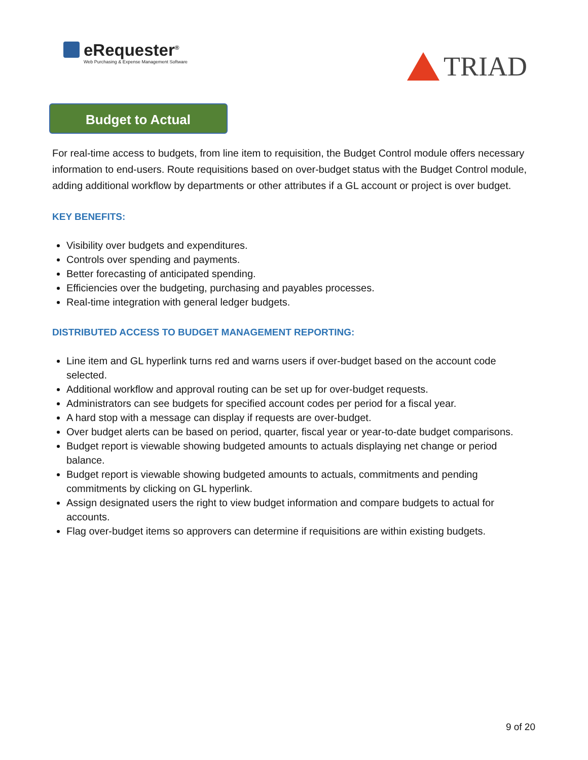eRequester<sup>®</sup>
Web Purchasing & Expense Management Software
TRIAD
Budget to Actual
For real-time access to budgets, from line item to requisition, the Budget Control module offers necessary information to end-users. Route requisitions based on over-budget status with the Budget Control module, adding additional workflow by departments or other attributes if a GL account or project is over budget.
KEY BENEFITS:
Visibility over budgets and expenditures.
Controls over spending and payments.
Better forecasting of anticipated spending.
Efficiencies over the budgeting, purchasing and payables processes.
Real-time integration with general ledger budgets.
DISTRIBUTED ACCESS TO BUDGET MANAGEMENT REPORTING:
Line item and GL hyperlink turns red and warns users if over-budget based on the account code selected.
Additional workflow and approval routing can be set up for over-budget requests.
Administrators can see budgets for specified account codes per period for a fiscal year.
A hard stop with a message can display if requests are over-budget.
Over budget alerts can be based on period, quarter, fiscal year or year-to-date budget comparisons.
Budget report is viewable showing budgeted amounts to actuals displaying net change or period balance.
Budget report is viewable showing budgeted amounts to actuals, commitments and pending commitments by clicking on GL hyperlink.
Assign designated users the right to view budget information and compare budgets to actual for accounts.
Flag over-budget items so approvers can determine if requisitions are within existing budgets.
9 of 20